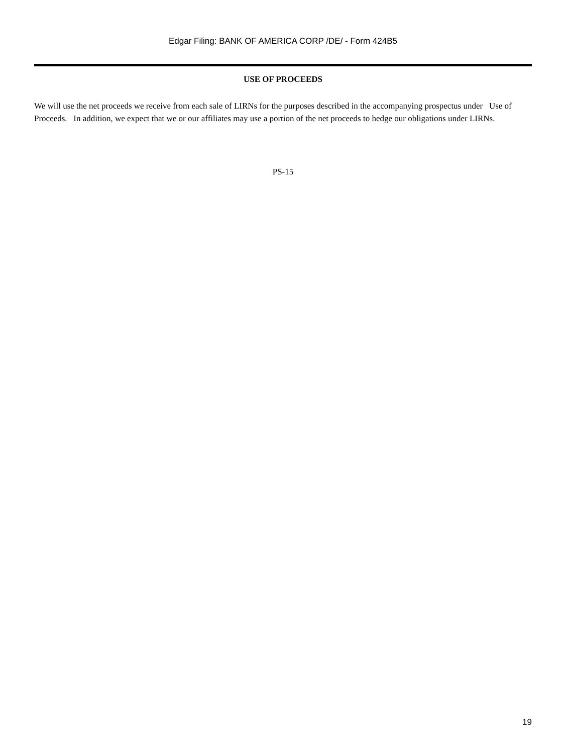Edgar Filing: BANK OF AMERICA CORP /DE/ - Form 424B5
USE OF PROCEEDS
We will use the net proceeds we receive from each sale of LIRNs for the purposes described in the accompanying prospectus under Use of Proceeds. In addition, we expect that we or our affiliates may use a portion of the net proceeds to hedge our obligations under LIRNs.
PS-15
19